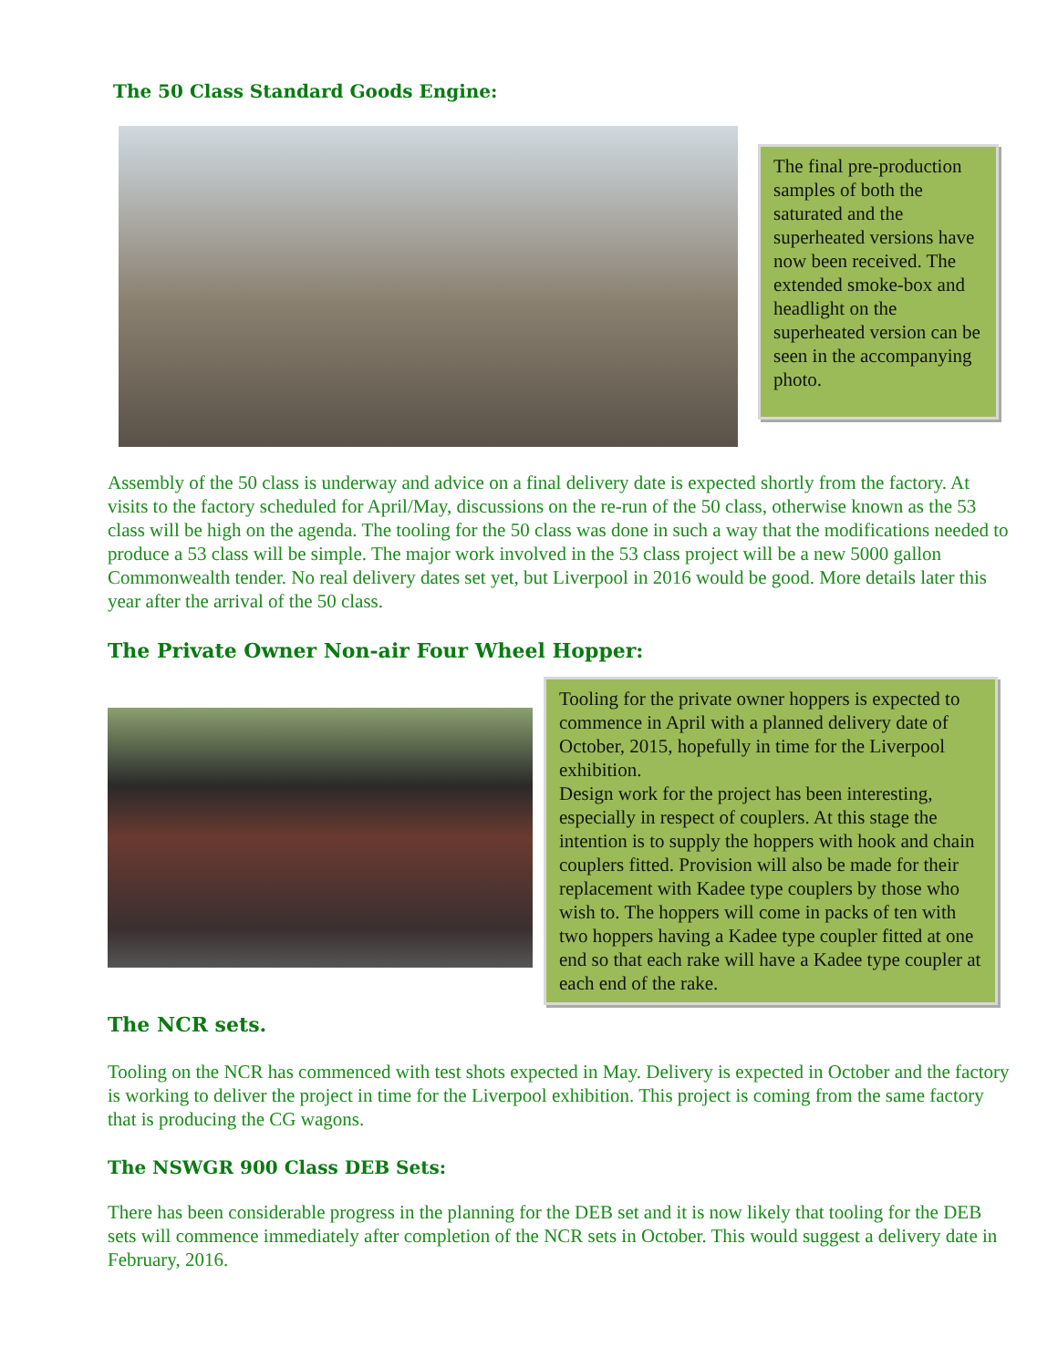The 50 Class Standard Goods Engine:
The final pre-production samples of both the saturated and the superheated versions have now been received. The extended smoke-box and headlight on the superheated version can be seen in the accompanying photo.
Assembly of the 50 class is underway and advice on a final delivery date is expected shortly from the factory. At visits to the factory scheduled for April/May, discussions on the re-run of the 50 class, otherwise known as the 53 class will be high on the agenda. The tooling for the 50 class was done in such a way that the modifications needed to produce a 53 class will be simple. The major work involved in the 53 class project will be a new 5000 gallon Commonwealth tender. No real delivery dates set yet, but Liverpool in 2016 would be good. More details later this year after the arrival of the 50 class.
The Private Owner Non-air Four Wheel Hopper:
Tooling for the private owner hoppers is expected to commence in April with a planned delivery date of October, 2015, hopefully in time for the Liverpool exhibition.
Design work for the project has been interesting, especially in respect of couplers. At this stage the intention is to supply the hoppers with hook and chain couplers fitted. Provision will also be made for their replacement with Kadee type couplers by those who wish to. The hoppers will come in packs of ten with two hoppers having a Kadee type coupler fitted at one end so that each rake will have a Kadee type coupler at each end of the rake.
The NCR sets.
Tooling on the NCR has commenced with test shots expected in May. Delivery is expected in October and the factory is working to deliver the project in time for the Liverpool exhibition. This project is coming from the same factory that is producing the CG wagons.
The NSWGR 900 Class DEB Sets:
There has been considerable progress in the planning for the DEB set and it is now likely that tooling for the DEB sets will commence immediately after completion of the NCR sets in October. This would suggest a delivery date in February, 2016.